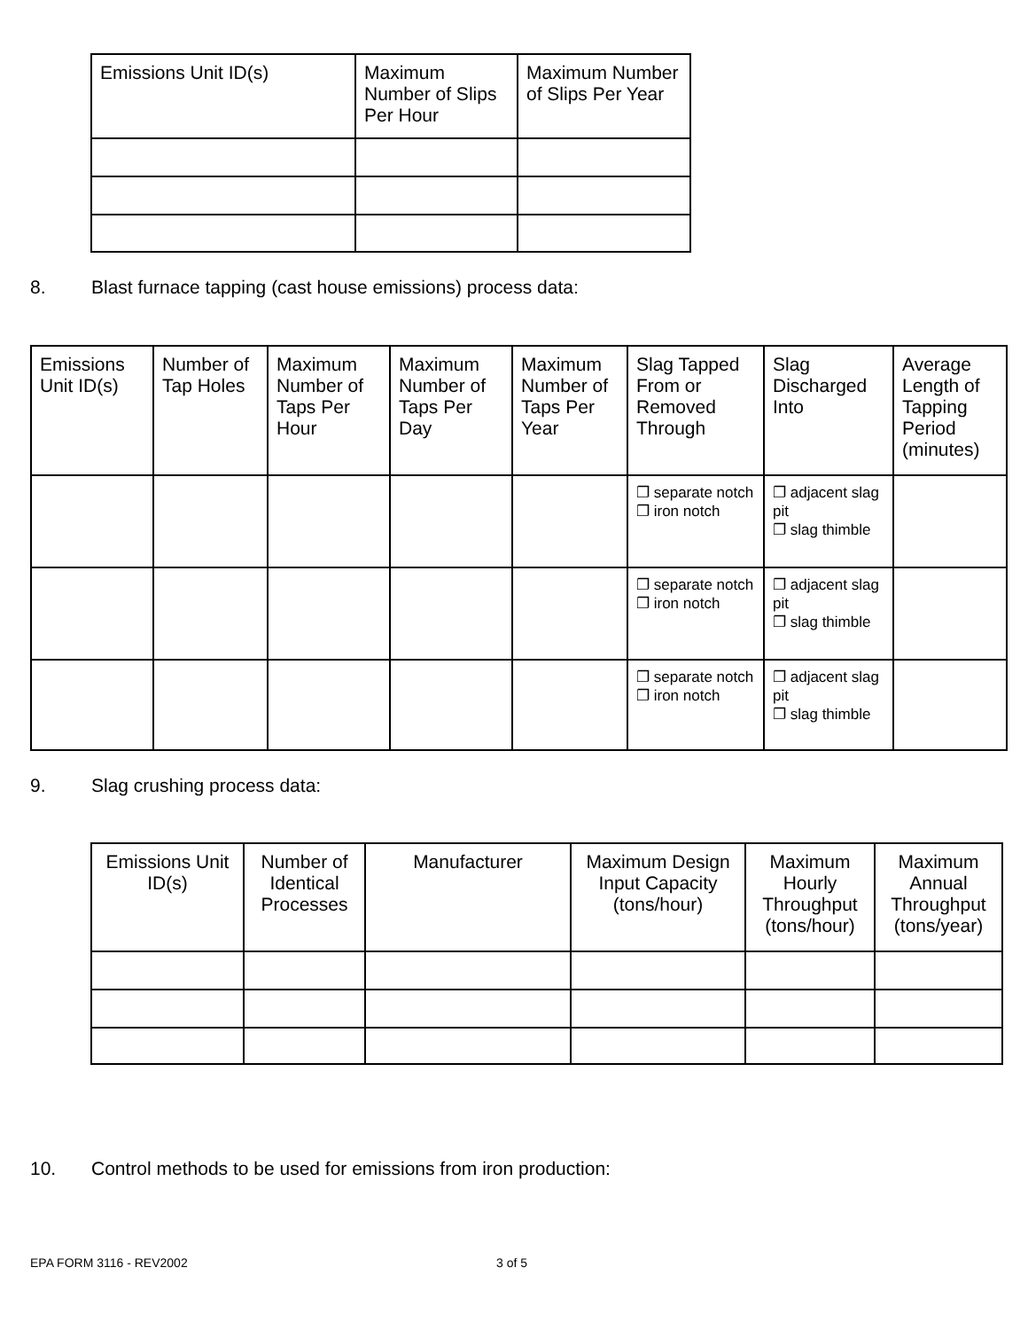| Emissions Unit ID(s) | Maximum Number of Slips Per Hour | Maximum Number of Slips Per Year |
| --- | --- | --- |
8. Blast furnace tapping (cast house emissions) process data:
| Emissions Unit ID(s) | Number of Tap Holes | Maximum Number of Taps Per Hour | Maximum Number of Taps Per Day | Maximum Number of Taps Per Year | Slag Tapped From or Removed Through | Slag Discharged Into | Average Length of Tapping Period (minutes) |
| --- | --- | --- | --- | --- | --- | --- | --- |
| | | | | | ❐ separate notch ❐ iron notch | ❐ adjacent slag pit ❐ slag thimble | |
| | | | | | ❐ separate notch ❐ iron notch | ❐ adjacent slag pit ❐ slag thimble | |
| | | | | | ❐ separate notch ❐ iron notch | ❐ adjacent slag pit ❐ slag thimble | |
9. Slag crushing process data:
| Emissions Unit ID(s) | Number of Identical Processes | Manufacturer | Maximum Design Input Capacity (tons/hour) | Maximum Hourly Throughput (tons/hour) | Maximum Annual Throughput (tons/year) |
| --- | --- | --- | --- | --- | --- |
10. Control methods to be used for emissions from iron production:
EPA FORM 3116 - REV2002 3 of 5